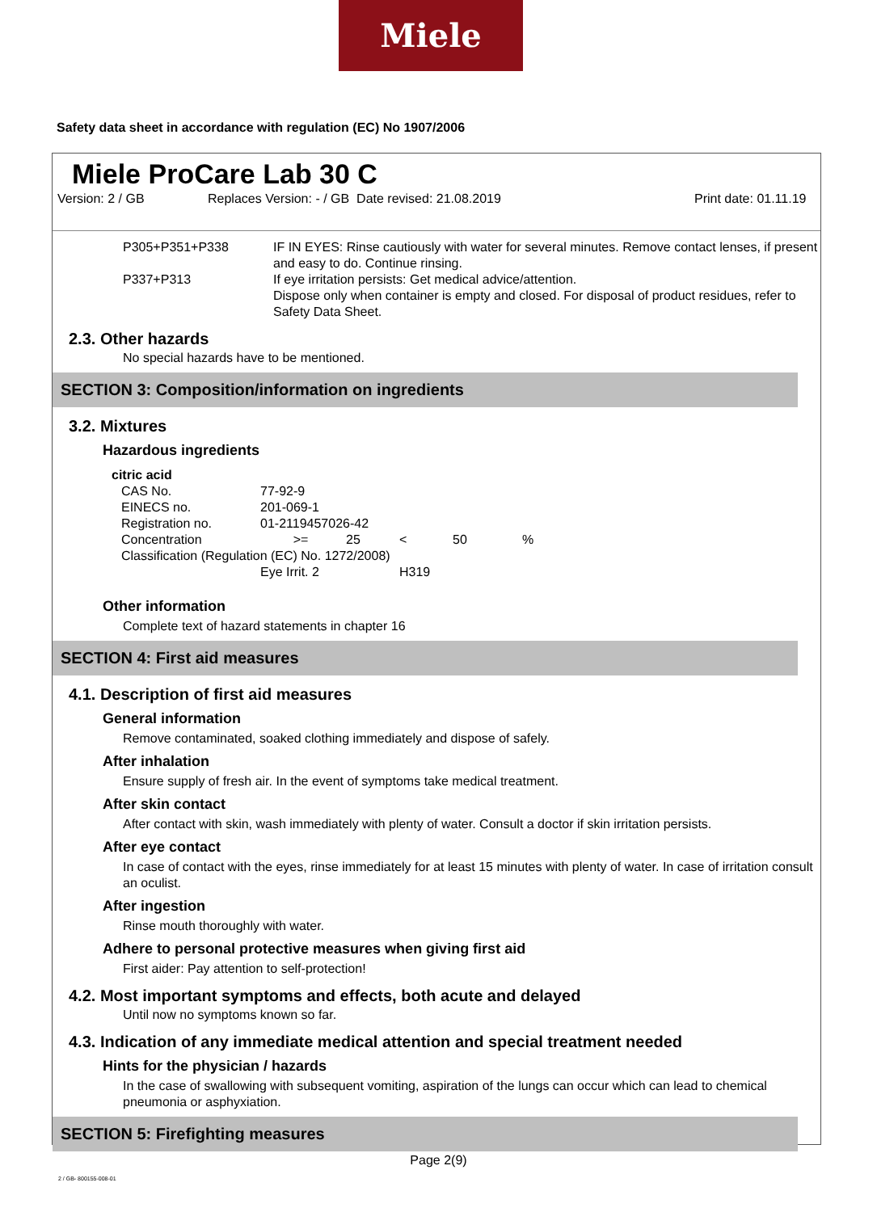Miele
Safety data sheet in accordance with regulation (EC) No 1907/2006
Miele ProCare Lab 30 C
Version: 2 / GB Replaces Version: - / GB Date revised: 21.08.2019 Print date: 01.11.19
| P305+P351+P338 | IF IN EYES: Rinse cautiously with water for several minutes. Remove contact lenses, if present and easy to do. Continue rinsing. |
| P337+P313 | If eye irritation persists: Get medical advice/attention. Dispose only when container is empty and closed. For disposal of product residues, refer to Safety Data Sheet. |
2.3. Other hazards
No special hazards have to be mentioned.
SECTION 3: Composition/information on ingredients
3.2. Mixtures
Hazardous ingredients
| citric acid | | | | | |
| CAS No. | 77-92-9 | | | | |
| EINECS no. | 201-069-1 | | | | |
| Registration no. | 01-2119457026-42 | | | | |
| Concentration | >= | 25 | < | 50 | % |
| Classification (Regulation (EC) No. 1272/2008) | | | | | |
| | Eye Irrit. 2 | | H319 | | |
Other information
Complete text of hazard statements in chapter 16
SECTION 4: First aid measures
4.1. Description of first aid measures
General information
Remove contaminated, soaked clothing immediately and dispose of safely.
After inhalation
Ensure supply of fresh air. In the event of symptoms take medical treatment.
After skin contact
After contact with skin, wash immediately with plenty of water. Consult a doctor if skin irritation persists.
After eye contact
In case of contact with the eyes, rinse immediately for at least 15 minutes with plenty of water. In case of irritation consult an oculist.
After ingestion
Rinse mouth thoroughly with water.
Adhere to personal protective measures when giving first aid
First aider: Pay attention to self-protection!
4.2. Most important symptoms and effects, both acute and delayed
Until now no symptoms known so far.
4.3. Indication of any immediate medical attention and special treatment needed
Hints for the physician / hazards
In the case of swallowing with subsequent vomiting, aspiration of the lungs can occur which can lead to chemical pneumonia or asphyxiation.
SECTION 5: Firefighting measures
Page 2(9)
2 / GB- 800155-008-01